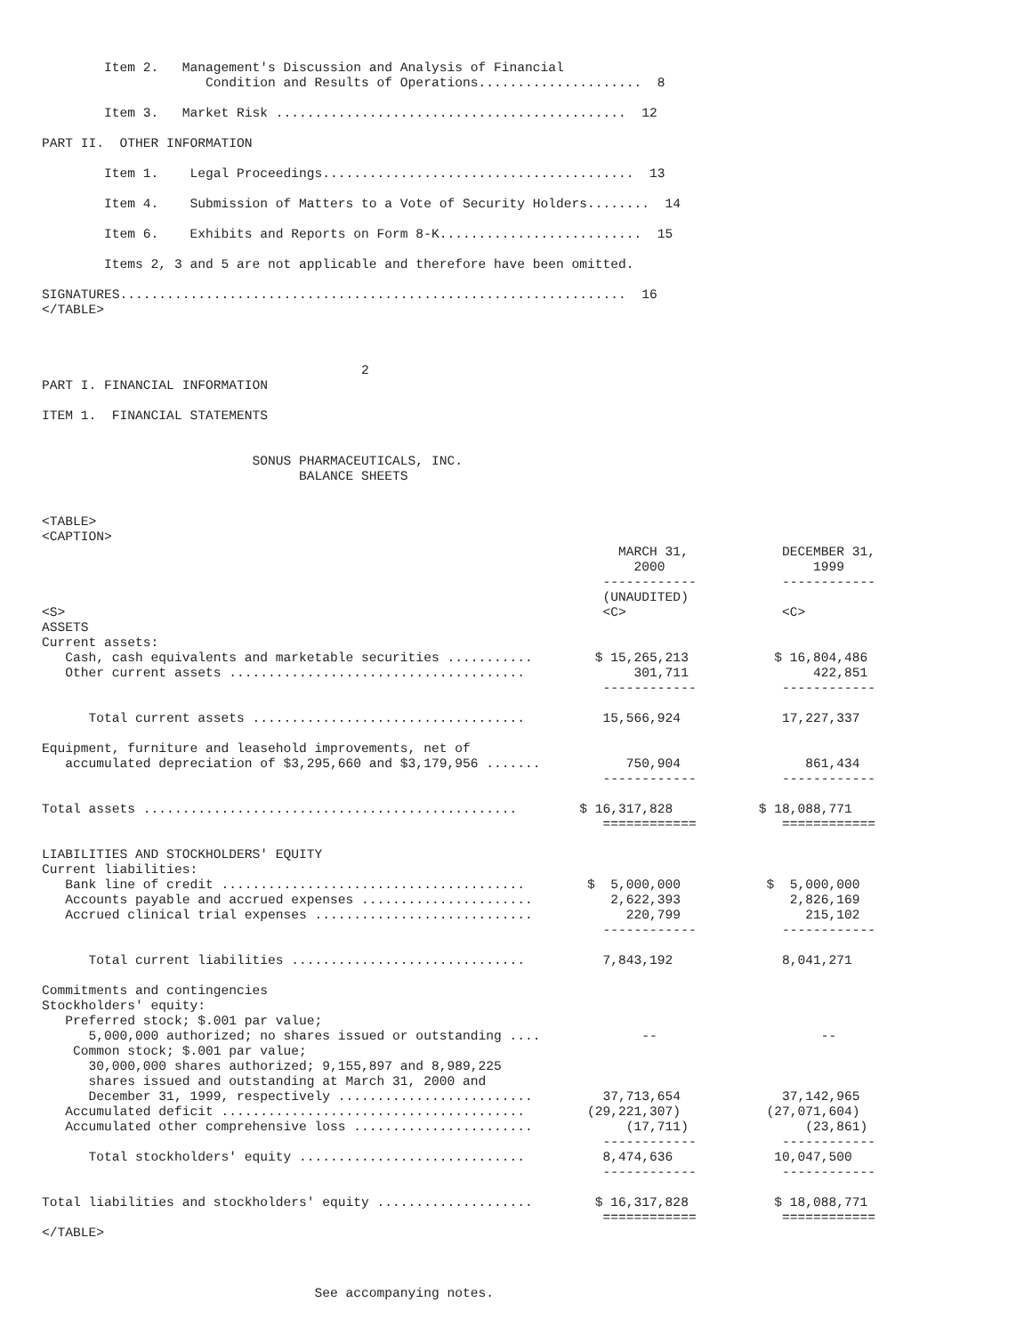Item 2.   Management's Discussion and Analysis of Financial
                     Condition and Results of Operations.....................  8

        Item 3.   Market Risk .............................................  12

PART II.  OTHER INFORMATION

        Item 1.    Legal Proceedings........................................  13

        Item 4.    Submission of Matters to a Vote of Security Holders........  14

        Item 6.    Exhibits and Reports on Form 8-K..........................  15

        Items 2, 3 and 5 are not applicable and therefore have been omitted.

SIGNATURES.................................................................  16
</TABLE>



                                         2
PART I. FINANCIAL INFORMATION

ITEM 1.  FINANCIAL STATEMENTS


                           SONUS PHARMACEUTICALS, INC.
                                 BALANCE SHEETS


<TABLE>
<CAPTION>
                                                                          MARCH 31,            DECEMBER 31,
                                                                            2000                   1999
                                                                        ------------           ------------
                                                                        (UNAUDITED)
<S>                                                                     <C>                    <C>
ASSETS
Current assets:
   Cash, cash equivalents and marketable securities ...........        $ 15,265,213           $ 16,804,486
   Other current assets ......................................              301,711                422,851
                                                                        ------------           ------------

      Total current assets ...................................          15,566,924             17,227,337

Equipment, furniture and leasehold improvements, net of
   accumulated depreciation of $3,295,660 and $3,179,956 .......           750,904                861,434
                                                                        ------------           ------------

Total assets ................................................        $ 16,317,828           $ 18,088,771
                                                                        ============           ============

LIABILITIES AND STOCKHOLDERS' EQUITY
Current liabilities:
   Bank line of credit .......................................        $  5,000,000           $  5,000,000
   Accounts payable and accrued expenses ......................          2,622,393              2,826,169
   Accrued clinical trial expenses ............................            220,799                215,102
                                                                        ------------           ------------

      Total current liabilities ..............................          7,843,192              8,041,271

Commitments and contingencies
Stockholders' equity:
   Preferred stock; $.001 par value;
      5,000,000 authorized; no shares issued or outstanding ....             --                     --
    Common stock; $.001 par value;
      30,000,000 shares authorized; 9,155,897 and 8,989,225
      shares issued and outstanding at March 31, 2000 and
      December 31, 1999, respectively .........................         37,713,654             37,142,965
   Accumulated deficit .......................................        (29,221,307)           (27,071,604)
   Accumulated other comprehensive loss .......................            (17,711)               (23,861)
                                                                        ------------           ------------
      Total stockholders' equity .............................          8,474,636             10,047,500
                                                                        ------------           ------------

Total liabilities and stockholders' equity ....................        $ 16,317,828           $ 18,088,771
                                                                        ============           ============
</TABLE>



                                   See accompanying notes.